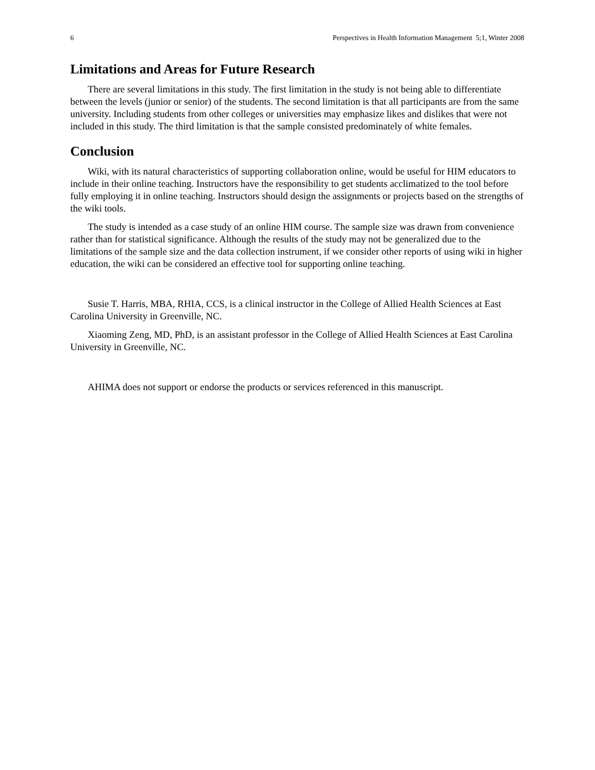6 Perspectives in Health Information Management 5;1, Winter 2008
Limitations and Areas for Future Research
There are several limitations in this study. The first limitation in the study is not being able to differentiate between the levels (junior or senior) of the students. The second limitation is that all participants are from the same university. Including students from other colleges or universities may emphasize likes and dislikes that were not included in this study. The third limitation is that the sample consisted predominately of white females.
Conclusion
Wiki, with its natural characteristics of supporting collaboration online, would be useful for HIM educators to include in their online teaching. Instructors have the responsibility to get students acclimatized to the tool before fully employing it in online teaching. Instructors should design the assignments or projects based on the strengths of the wiki tools.
The study is intended as a case study of an online HIM course. The sample size was drawn from convenience rather than for statistical significance. Although the results of the study may not be generalized due to the limitations of the sample size and the data collection instrument, if we consider other reports of using wiki in higher education, the wiki can be considered an effective tool for supporting online teaching.
Susie T. Harris, MBA, RHIA, CCS, is a clinical instructor in the College of Allied Health Sciences at East Carolina University in Greenville, NC.
Xiaoming Zeng, MD, PhD, is an assistant professor in the College of Allied Health Sciences at East Carolina University in Greenville, NC.
AHIMA does not support or endorse the products or services referenced in this manuscript.